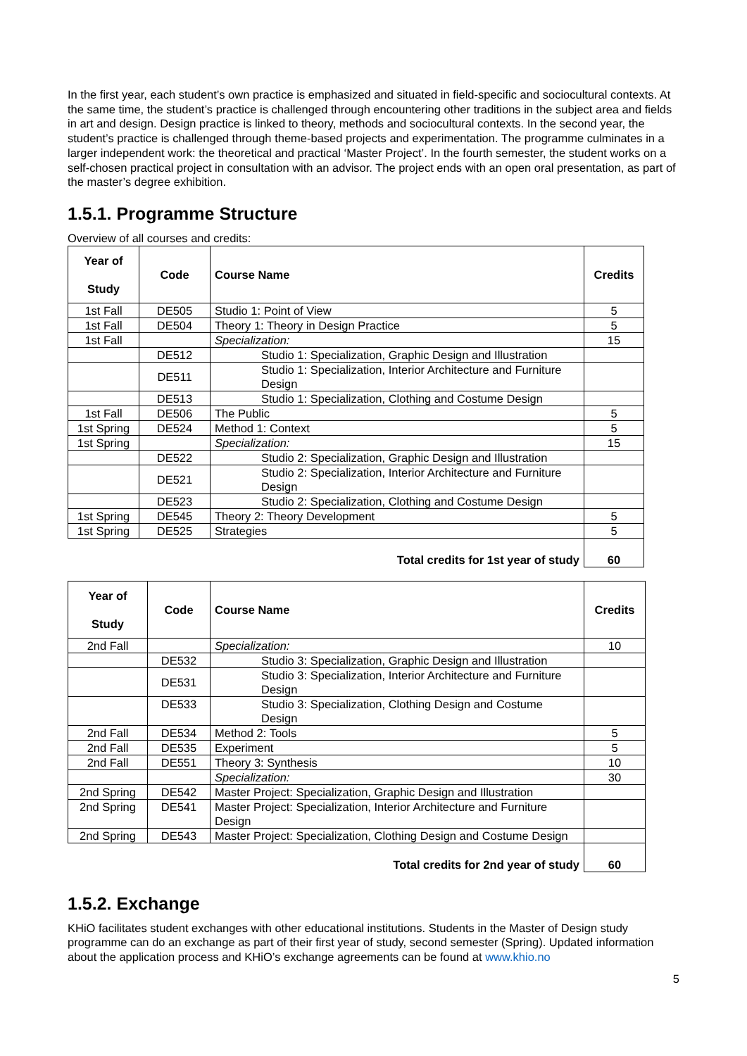In the first year, each student’s own practice is emphasized and situated in field-specific and sociocultural contexts. At the same time, the student’s practice is challenged through encountering other traditions in the subject area and fields in art and design. Design practice is linked to theory, methods and sociocultural contexts. In the second year, the student’s practice is challenged through theme-based projects and experimentation. The programme culminates in a larger independent work: the theoretical and practical ‘Master Project’. In the fourth semester, the student works on a self-chosen practical project in consultation with an advisor. The project ends with an open oral presentation, as part of the master’s degree exhibition.
1.5.1. Programme Structure
Overview of all courses and credits:
| Year of Study | Code | Course Name | Credits |
| --- | --- | --- | --- |
| 1st Fall | DE505 | Studio 1: Point of View | 5 |
| 1st Fall | DE504 | Theory 1: Theory in Design Practice | 5 |
| 1st Fall | | Specialization: | 15 |
| | DE512 | Studio 1: Specialization, Graphic Design and Illustration | |
| | DE511 | Studio 1: Specialization, Interior Architecture and Furniture Design | |
| | DE513 | Studio 1: Specialization, Clothing and Costume Design | |
| 1st Fall | DE506 | The Public | 5 |
| 1st Spring | DE524 | Method 1: Context | 5 |
| 1st Spring | | Specialization: | 15 |
| | DE522 | Studio 2: Specialization, Graphic Design and Illustration | |
| | DE521 | Studio 2: Specialization, Interior Architecture and Furniture Design | |
| | DE523 | Studio 2: Specialization, Clothing and Costume Design | |
| 1st Spring | DE545 | Theory 2: Theory Development | 5 |
| 1st Spring | DE525 | Strategies | 5 |
| Total credits for 1st year of study | | | 60 |
| Year of Study | Code | Course Name | Credits |
| --- | --- | --- | --- |
| 2nd Fall | | Specialization: | 10 |
| | DE532 | Studio 3: Specialization, Graphic Design and Illustration | |
| | DE531 | Studio 3: Specialization, Interior Architecture and Furniture Design | |
| | DE533 | Studio 3: Specialization, Clothing Design and Costume Design | |
| 2nd Fall | DE534 | Method 2: Tools | 5 |
| 2nd Fall | DE535 | Experiment | 5 |
| 2nd Fall | DE551 | Theory 3: Synthesis | 10 |
| | | Specialization: | 30 |
| 2nd Spring | DE542 | Master Project: Specialization, Graphic Design and Illustration | |
| 2nd Spring | DE541 | Master Project: Specialization, Interior Architecture and Furniture Design | |
| 2nd Spring | DE543 | Master Project: Specialization, Clothing Design and Costume Design | |
| Total credits for 2nd year of study | | | 60 |
1.5.2. Exchange
KHiO facilitates student exchanges with other educational institutions. Students in the Master of Design study programme can do an exchange as part of their first year of study, second semester (Spring). Updated information about the application process and KHiO’s exchange agreements can be found at www.khio.no
5